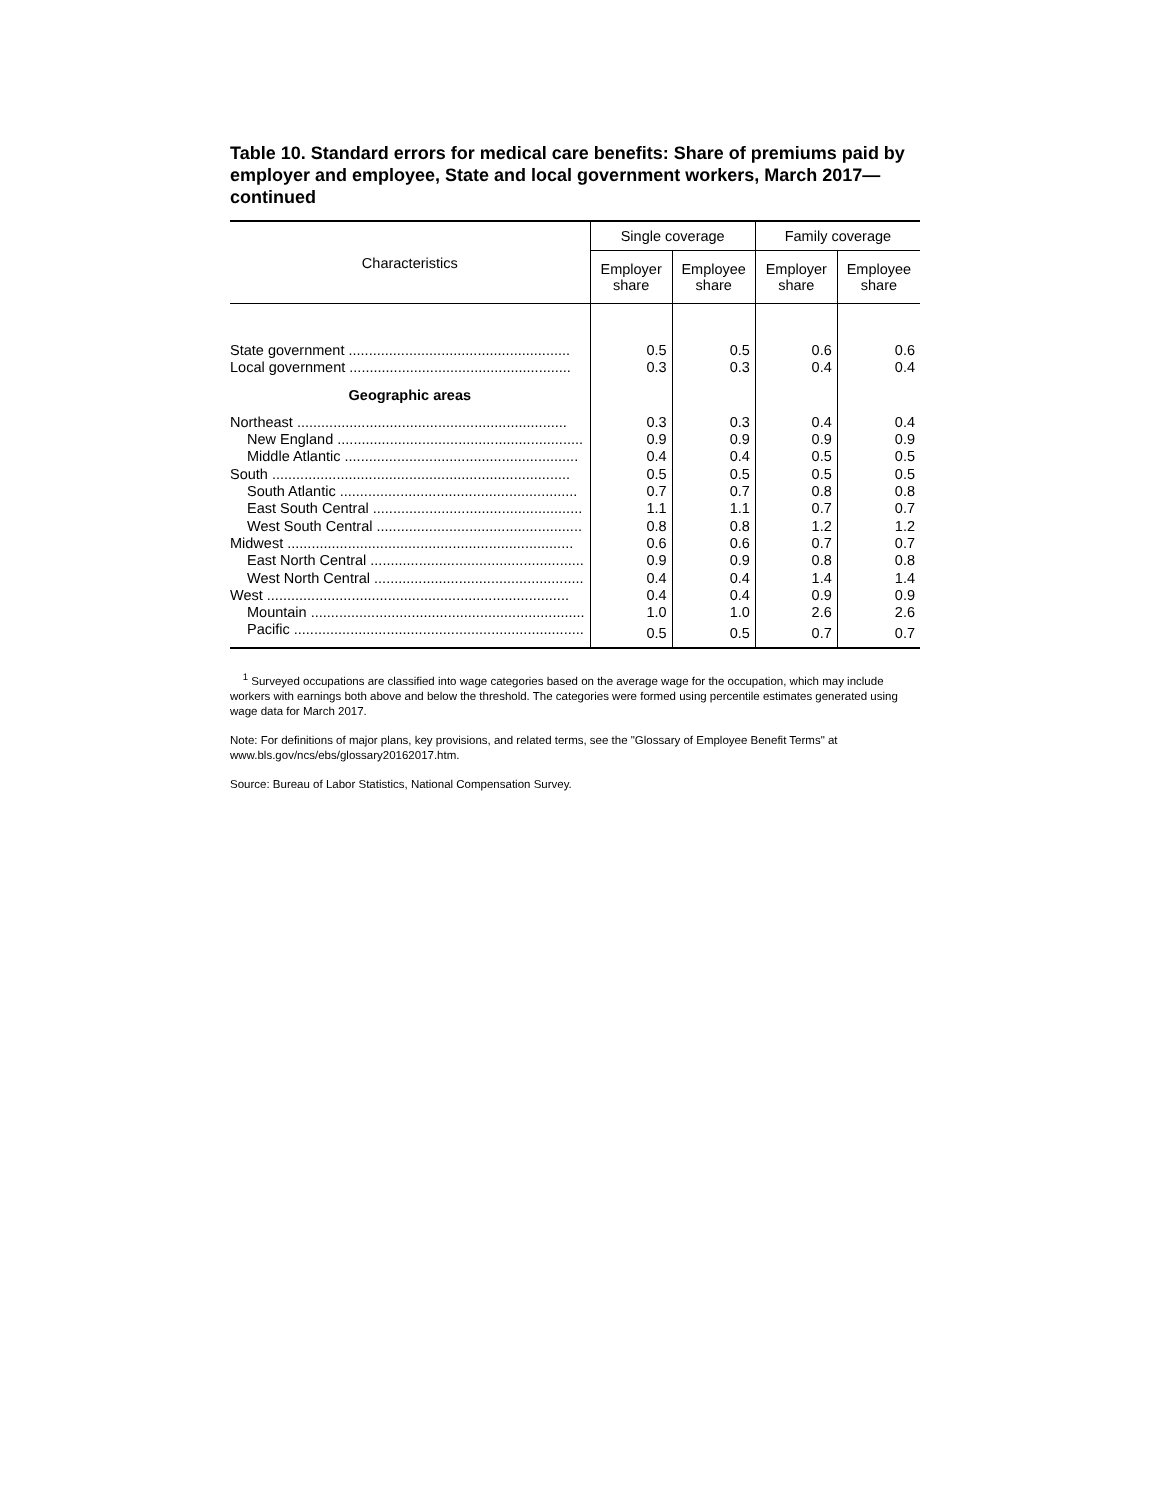Table 10. Standard errors for medical care benefits: Share of premiums paid by employer and employee, State and local government workers, March 2017—continued
| Characteristics | Single coverage | | Family coverage | |
| --- | --- | --- | --- | --- |
| | Employer share | Employee share | Employer share | Employee share |
| State government ....................................................... | 0.5 | 0.5 | 0.6 | 0.6 |
| Local government ....................................................... | 0.3 | 0.3 | 0.4 | 0.4 |
| Geographic areas | | | | |
| Northeast ................................................................... | 0.3 | 0.3 | 0.4 | 0.4 |
| New England ............................................................. | 0.9 | 0.9 | 0.9 | 0.9 |
| Middle Atlantic .......................................................... | 0.4 | 0.4 | 0.5 | 0.5 |
| South .......................................................................... | 0.5 | 0.5 | 0.5 | 0.5 |
| South Atlantic ........................................................... | 0.7 | 0.7 | 0.8 | 0.8 |
| East South Central .................................................... | 1.1 | 1.1 | 0.7 | 0.7 |
| West South Central ................................................... | 0.8 | 0.8 | 1.2 | 1.2 |
| Midwest ....................................................................... | 0.6 | 0.6 | 0.7 | 0.7 |
| East North Central ..................................................... | 0.9 | 0.9 | 0.8 | 0.8 |
| West North Central .................................................... | 0.4 | 0.4 | 1.4 | 1.4 |
| West ........................................................................... | 0.4 | 0.4 | 0.9 | 0.9 |
| Mountain .................................................................... | 1.0 | 1.0 | 2.6 | 2.6 |
| Pacific ........................................................................ | 0.5 | 0.5 | 0.7 | 0.7 |
<sup>1</sup> Surveyed occupations are classified into wage categories based on the average wage for the occupation, which may include workers with earnings both above and below the threshold. The categories were formed using percentile estimates generated using wage data for March 2017.
Note: For definitions of major plans, key provisions, and related terms, see the "Glossary of Employee Benefit Terms" at www.bls.gov/ncs/ebs/glossary20162017.htm.
Source: Bureau of Labor Statistics, National Compensation Survey.